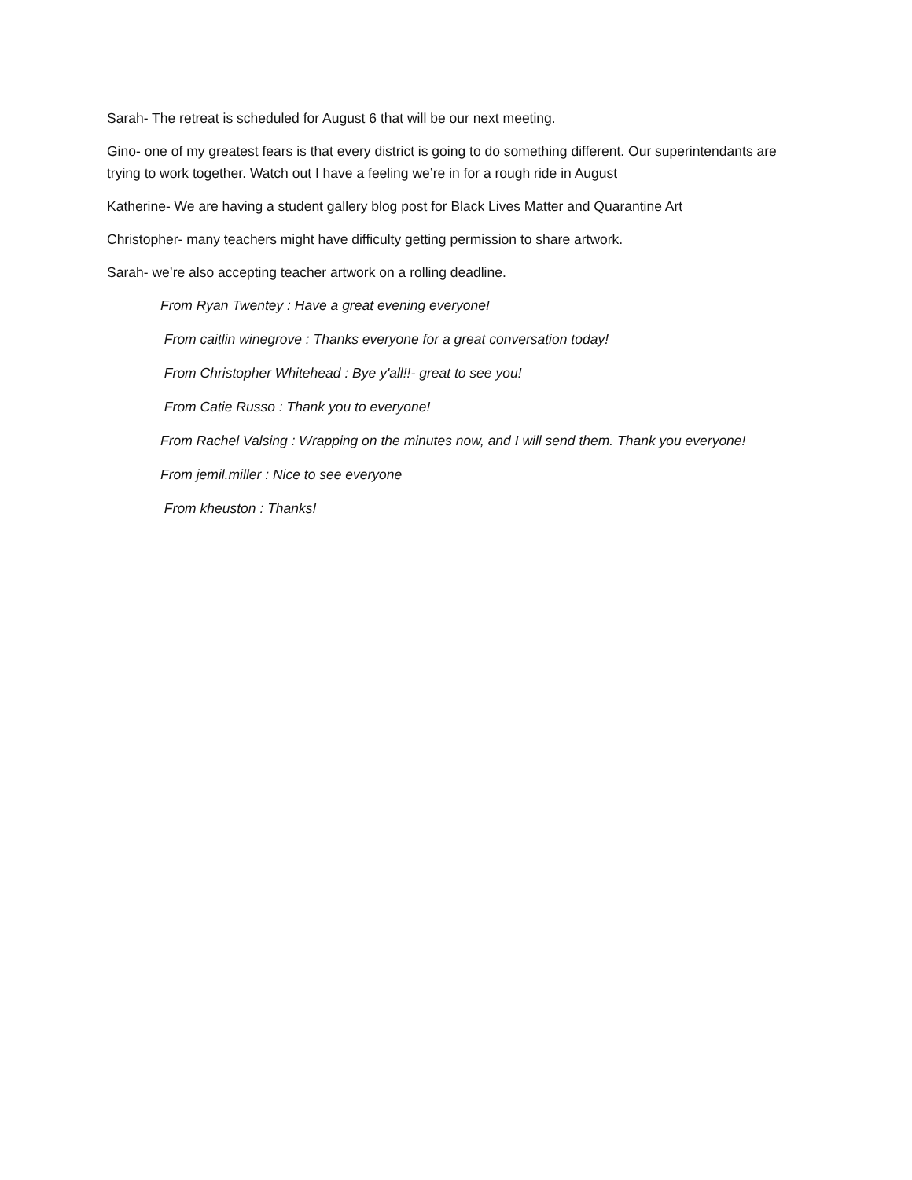Sarah- The retreat is scheduled for August 6 that will be our next meeting.
Gino- one of my greatest fears is that every district is going to do something different. Our superintendants are trying to work together. Watch out I have a feeling we’re in for a rough ride in August
Katherine- We are having a student gallery blog post for Black Lives Matter and Quarantine Art
Christopher- many teachers might have difficulty getting permission to share artwork.
Sarah- we’re also accepting teacher artwork on a rolling deadline.
From Ryan Twentey : Have a great evening everyone!
From caitlin winegrove : Thanks everyone for a great conversation today!
From Christopher Whitehead : Bye y'all!!- great to see you!
From Catie Russo : Thank you to everyone!
From Rachel Valsing : Wrapping on the minutes now, and I will send them. Thank you everyone!
From jemil.miller : Nice to see everyone
From kheuston : Thanks!